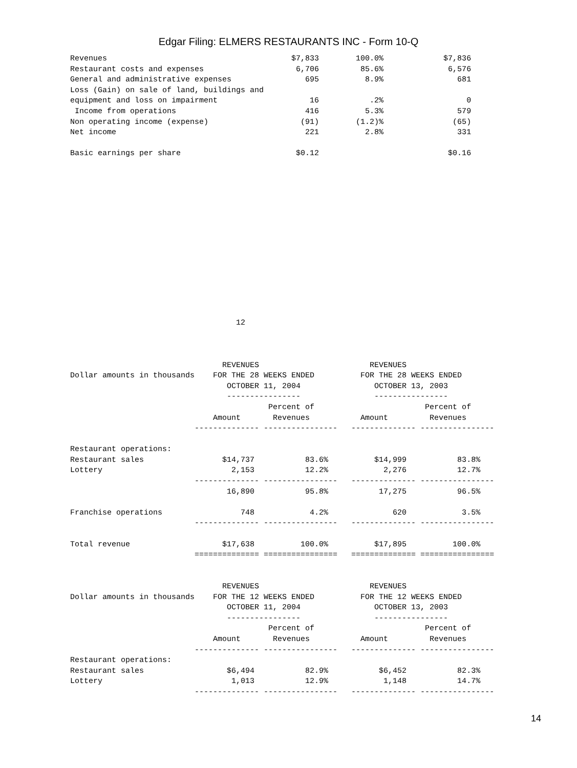Edgar Filing: ELMERS RESTAURANTS INC - Form 10-Q
Revenues                                        $7,833        100.0%             $7,836
Restaurant costs and expenses                    6,706         85.6%              6,576
General and administrative expenses                695          8.9%                681
Loss (Gain) on sale of land, buildings and
equipment and loss on impairment                    16           .2%                  0
 Income from operations                            416          5.3%                579
Non operating income (expense)                    (91)        (1.2)%               (65)
Net income                                         221          2.8%                331

Basic earnings per share                         $0.12                            $0.16
                                    12
                                 REVENUES                        REVENUES
Dollar amounts in thousands    FOR THE 28 WEEKS ENDED          FOR THE 28 WEEKS ENDED
                                  OCTOBER 11, 2004                OCTOBER 13, 2003
                                  ----------------                ----------------
                                           Percent of                        Percent of
                               Amount       Revenues           Amount         Revenues
                           -------------- ----------------   -------------- ----------------

Restaurant operations:
Restaurant sales                 $14,737           83.6%          $14,999           83.8%
Lottery                            2,153           12.2%            2,276           12.7%
                           -------------- ----------------   -------------- ----------------
                                  16,890           95.8%           17,275           96.5%

Franchise operations                 748            4.2%              620            3.5%
                           -------------- ----------------   -------------- ----------------

Total revenue                    $17,638          100.0%          $17,895          100.0%
                           ============== ================   ============== ================


                                 REVENUES                        REVENUES
Dollar amounts in thousands    FOR THE 12 WEEKS ENDED          FOR THE 12 WEEKS ENDED
                                  OCTOBER 11, 2004                OCTOBER 13, 2003
                                  ----------------                ----------------
                                           Percent of                        Percent of
                               Amount       Revenues           Amount         Revenues
                           -------------- ----------------   -------------- ----------------
Restaurant operations:
Restaurant sales                  $6,494           82.9%           $6,452           82.3%
Lottery                            1,013           12.9%            1,148           14.7%
                           -------------- ----------------   -------------- ----------------
14